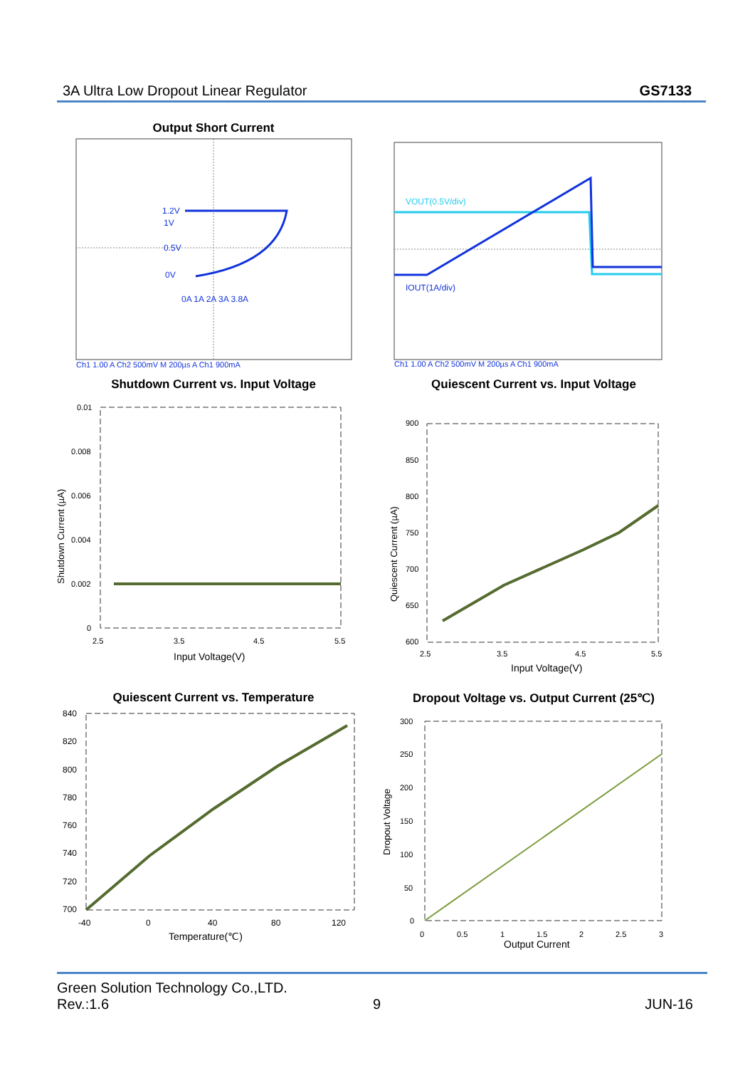3A Ultra Low Dropout Linear Regulator GS7133
Output Short Current
1.2V
1V
0.5V
0V
0A 1A 2A 3A 3.8A
Ch1 1.00 A Ch2 500mV M 200µs A Ch1 900mA
VOUT(0.5V/div)
IOUT(1A/div)
Ch1 1.00 A Ch2 500mV M 200µs A Ch1 900mA
Shutdown Current vs. Input Voltage
0.01
0.008
0.006
0.004
0.002
0
2.5
3.5
4.5
5.5
Input Voltage(V)
Shutdown Current (µA)
Quiescent Current vs. Input Voltage
900
850
800
750
700
650
600
2.5
3.5
4.5
5.5
Input Voltage(V)
Quiescent Current (µA)
Quiescent Current vs. Temperature
840
820
800
780
760
740
720
700
-40
0
40
80
120
Temperature(℃)
Dropout Voltage vs. Output Current (25℃)
300
250
200
150
100
50
0
0
0.5
1
1.5
2
2.5
3
Output Current
Dropout Voltage
Green Solution Technology Co.,LTD.
Rev.:1.6 9 JUN-16